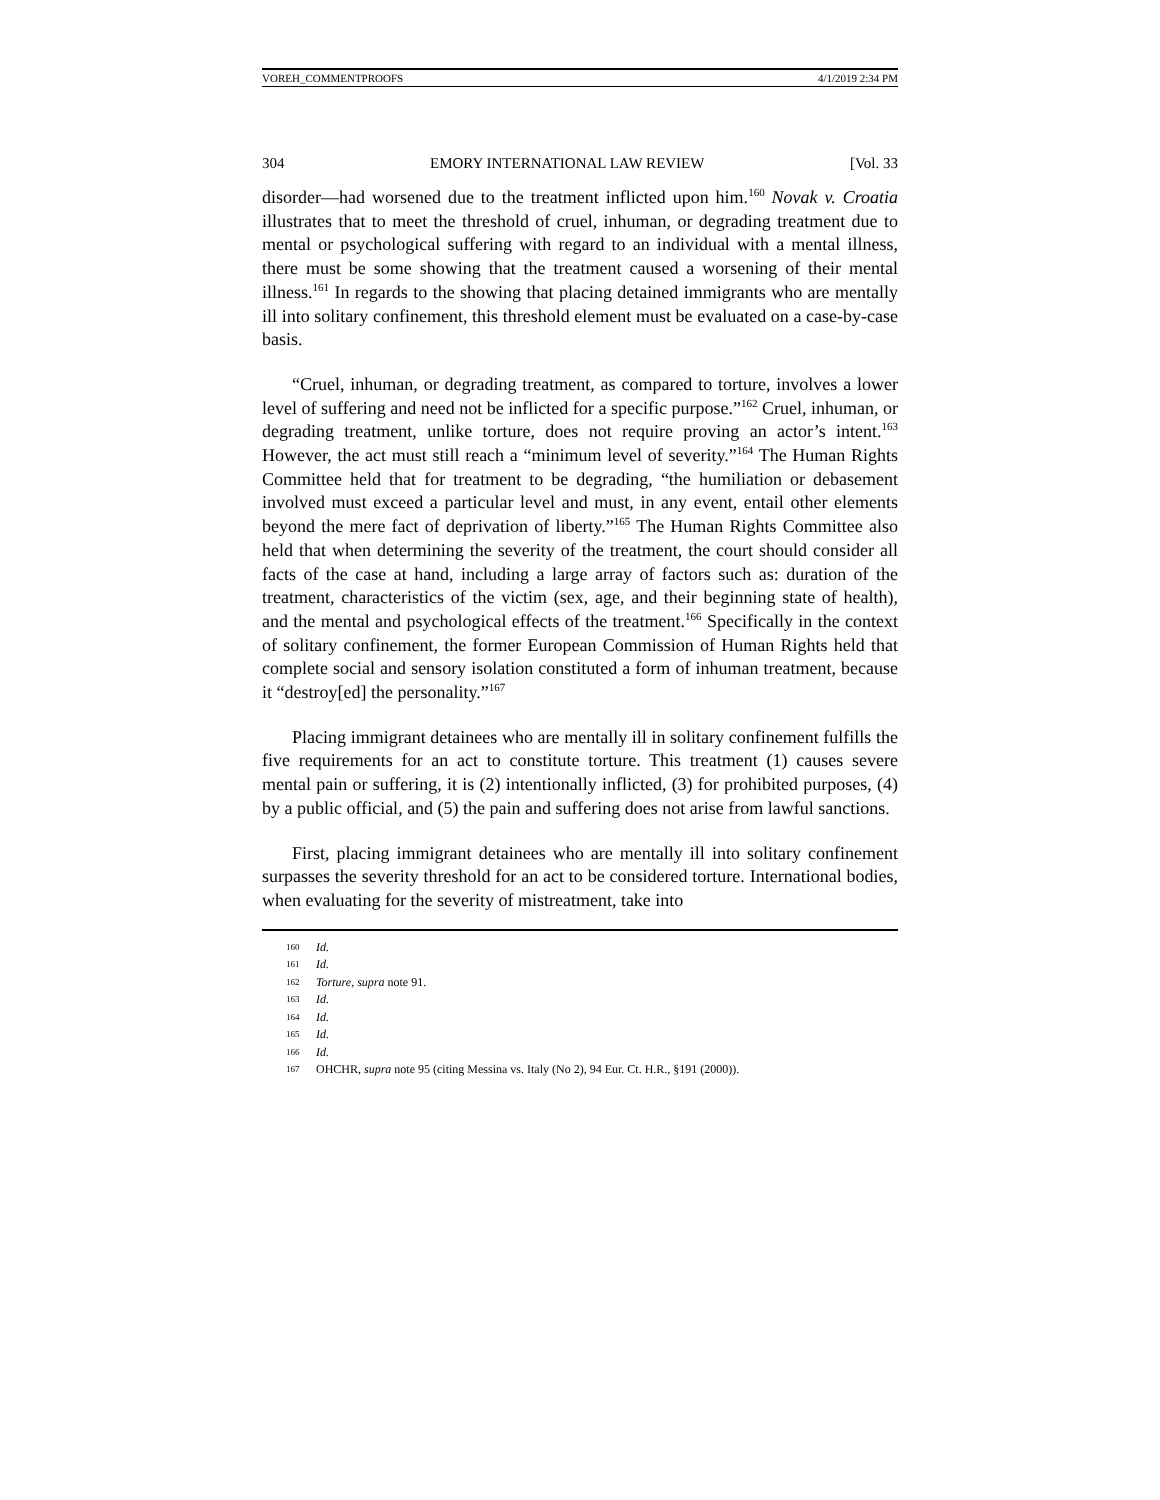VOREH_COMMENTPROOFS 4/1/2019 2:34 PM
304 EMORY INTERNATIONAL LAW REVIEW [Vol. 33
disorder—had worsened due to the treatment inflicted upon him.<sup>160</sup> Novak v. Croatia illustrates that to meet the threshold of cruel, inhuman, or degrading treatment due to mental or psychological suffering with regard to an individual with a mental illness, there must be some showing that the treatment caused a worsening of their mental illness.<sup>161</sup> In regards to the showing that placing detained immigrants who are mentally ill into solitary confinement, this threshold element must be evaluated on a case-by-case basis.
“Cruel, inhuman, or degrading treatment, as compared to torture, involves a lower level of suffering and need not be inflicted for a specific purpose.”<sup>162</sup> Cruel, inhuman, or degrading treatment, unlike torture, does not require proving an actor’s intent.<sup>163</sup> However, the act must still reach a “minimum level of severity.”<sup>164</sup> The Human Rights Committee held that for treatment to be degrading, “the humiliation or debasement involved must exceed a particular level and must, in any event, entail other elements beyond the mere fact of deprivation of liberty.”<sup>165</sup> The Human Rights Committee also held that when determining the severity of the treatment, the court should consider all facts of the case at hand, including a large array of factors such as: duration of the treatment, characteristics of the victim (sex, age, and their beginning state of health), and the mental and psychological effects of the treatment.<sup>166</sup> Specifically in the context of solitary confinement, the former European Commission of Human Rights held that complete social and sensory isolation constituted a form of inhuman treatment, because it “destroy[ed] the personality.”<sup>167</sup>
Placing immigrant detainees who are mentally ill in solitary confinement fulfills the five requirements for an act to constitute torture. This treatment (1) causes severe mental pain or suffering, it is (2) intentionally inflicted, (3) for prohibited purposes, (4) by a public official, and (5) the pain and suffering does not arise from lawful sanctions.
First, placing immigrant detainees who are mentally ill into solitary confinement surpasses the severity threshold for an act to be considered torture. International bodies, when evaluating for the severity of mistreatment, take into
160 Id.
161 Id.
162 Torture, supra note 91.
163 Id.
164 Id.
165 Id.
166 Id.
167 OHCHR, supra note 95 (citing Messina vs. Italy (No 2), 94 Eur. Ct. H.R., §191 (2000)).